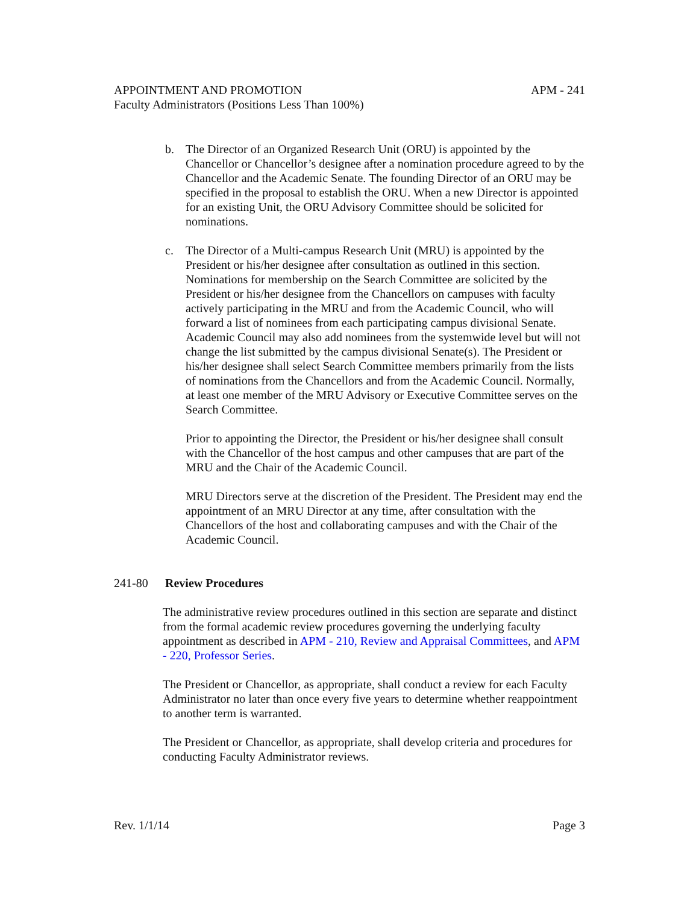APPOINTMENT AND PROMOTION APM - 241
Faculty Administrators (Positions Less Than 100%)
b. The Director of an Organized Research Unit (ORU) is appointed by the Chancellor or Chancellor’s designee after a nomination procedure agreed to by the Chancellor and the Academic Senate. The founding Director of an ORU may be specified in the proposal to establish the ORU. When a new Director is appointed for an existing Unit, the ORU Advisory Committee should be solicited for nominations.
c. The Director of a Multi-campus Research Unit (MRU) is appointed by the President or his/her designee after consultation as outlined in this section. Nominations for membership on the Search Committee are solicited by the President or his/her designee from the Chancellors on campuses with faculty actively participating in the MRU and from the Academic Council, who will forward a list of nominees from each participating campus divisional Senate. Academic Council may also add nominees from the systemwide level but will not change the list submitted by the campus divisional Senate(s). The President or his/her designee shall select Search Committee members primarily from the lists of nominations from the Chancellors and from the Academic Council. Normally, at least one member of the MRU Advisory or Executive Committee serves on the Search Committee.
Prior to appointing the Director, the President or his/her designee shall consult with the Chancellor of the host campus and other campuses that are part of the MRU and the Chair of the Academic Council.
MRU Directors serve at the discretion of the President. The President may end the appointment of an MRU Director at any time, after consultation with the Chancellors of the host and collaborating campuses and with the Chair of the Academic Council.
241-80 Review Procedures
The administrative review procedures outlined in this section are separate and distinct from the formal academic review procedures governing the underlying faculty appointment as described in APM - 210, Review and Appraisal Committees, and APM - 220, Professor Series.
The President or Chancellor, as appropriate, shall conduct a review for each Faculty Administrator no later than once every five years to determine whether reappointment to another term is warranted.
The President or Chancellor, as appropriate, shall develop criteria and procedures for conducting Faculty Administrator reviews.
Rev. 1/1/14 Page 3